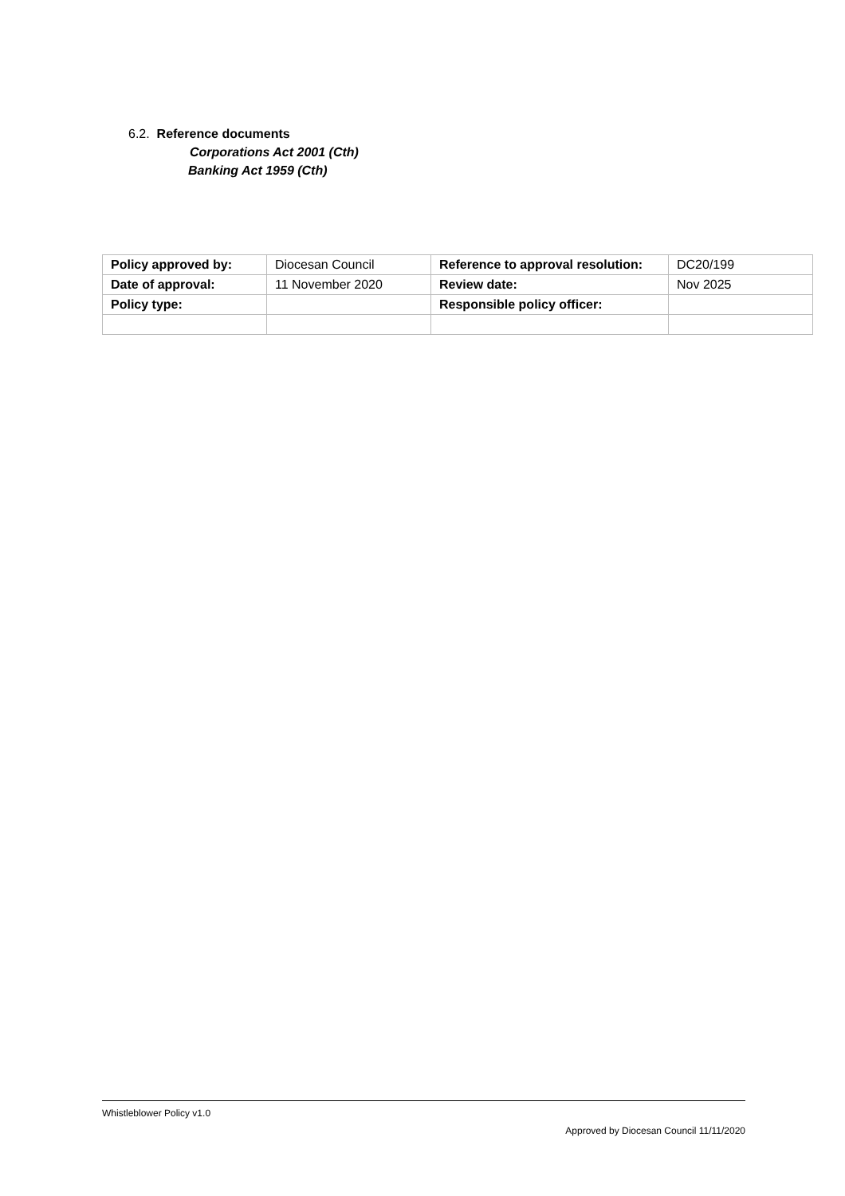6.2. Reference documents
Corporations Act 2001 (Cth)
Banking Act 1959 (Cth)
| Policy approved by: | Diocesan Council | Reference to approval resolution: | DC20/199 |
| Date of approval: | 11 November 2020 | Review date: | Nov 2025 |
| Policy type: | | Responsible policy officer: | |
Whistleblower Policy v1.0
Approved by Diocesan Council 11/11/2020